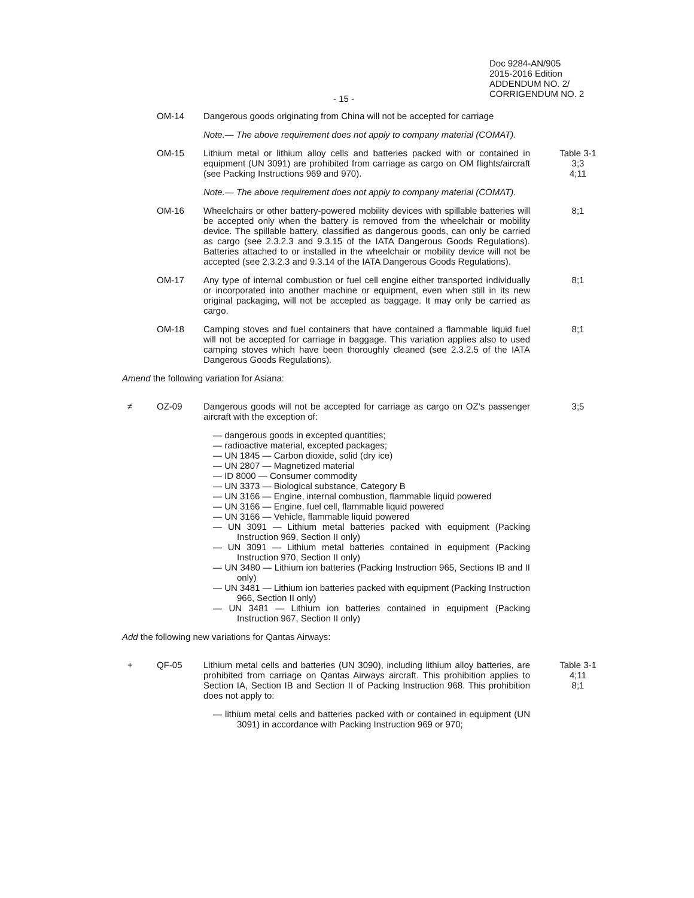- 15 -
Doc 9284-AN/905
2015-2016 Edition
ADDENDUM NO. 2/
CORRIGENDUM NO. 2
OM-14 Dangerous goods originating from China will not be accepted for carriage
Note.— The above requirement does not apply to company material (COMAT).
OM-15 Lithium metal or lithium alloy cells and batteries packed with or contained in equipment (UN 3091) are prohibited from carriage as cargo on OM flights/aircraft (see Packing Instructions 969 and 970).
Table 3-1
3;3
4;11
Note.— The above requirement does not apply to company material (COMAT).
OM-16 Wheelchairs or other battery-powered mobility devices with spillable batteries will be accepted only when the battery is removed from the wheelchair or mobility device. The spillable battery, classified as dangerous goods, can only be carried as cargo (see 2.3.2.3 and 9.3.15 of the IATA Dangerous Goods Regulations). Batteries attached to or installed in the wheelchair or mobility device will not be accepted (see 2.3.2.3 and 9.3.14 of the IATA Dangerous Goods Regulations).
8;1
OM-17 Any type of internal combustion or fuel cell engine either transported individually or incorporated into another machine or equipment, even when still in its new original packaging, will not be accepted as baggage. It may only be carried as cargo.
8;1
OM-18 Camping stoves and fuel containers that have contained a flammable liquid fuel will not be accepted for carriage in baggage. This variation applies also to used camping stoves which have been thoroughly cleaned (see 2.3.2.5 of the IATA Dangerous Goods Regulations).
8;1
Amend the following variation for Asiana:
≠ OZ-09 Dangerous goods will not be accepted for carriage as cargo on OZ’s passenger aircraft with the exception of:
3;5
— dangerous goods in excepted quantities;
— radioactive material, excepted packages;
— UN 1845 — Carbon dioxide, solid (dry ice)
— UN 2807 — Magnetized material
— ID 8000 — Consumer commodity
— UN 3373 — Biological substance, Category B
— UN 3166 — Engine, internal combustion, flammable liquid powered
— UN 3166 — Engine, fuel cell, flammable liquid powered
— UN 3166 — Vehicle, flammable liquid powered
— UN 3091 — Lithium metal batteries packed with equipment (Packing Instruction 969, Section II only)
— UN 3091 — Lithium metal batteries contained in equipment (Packing Instruction 970, Section II only)
— UN 3480 — Lithium ion batteries (Packing Instruction 965, Sections IB and II only)
— UN 3481 — Lithium ion batteries packed with equipment (Packing Instruction 966, Section II only)
— UN 3481 — Lithium ion batteries contained in equipment (Packing Instruction 967, Section II only)
Add the following new variations for Qantas Airways:
+ QF-05 Lithium metal cells and batteries (UN 3090), including lithium alloy batteries, are prohibited from carriage on Qantas Airways aircraft. This prohibition applies to Section IA, Section IB and Section II of Packing Instruction 968. This prohibition does not apply to:
Table 3-1
4;11
8;1
— lithium metal cells and batteries packed with or contained in equipment (UN 3091) in accordance with Packing Instruction 969 or 970;